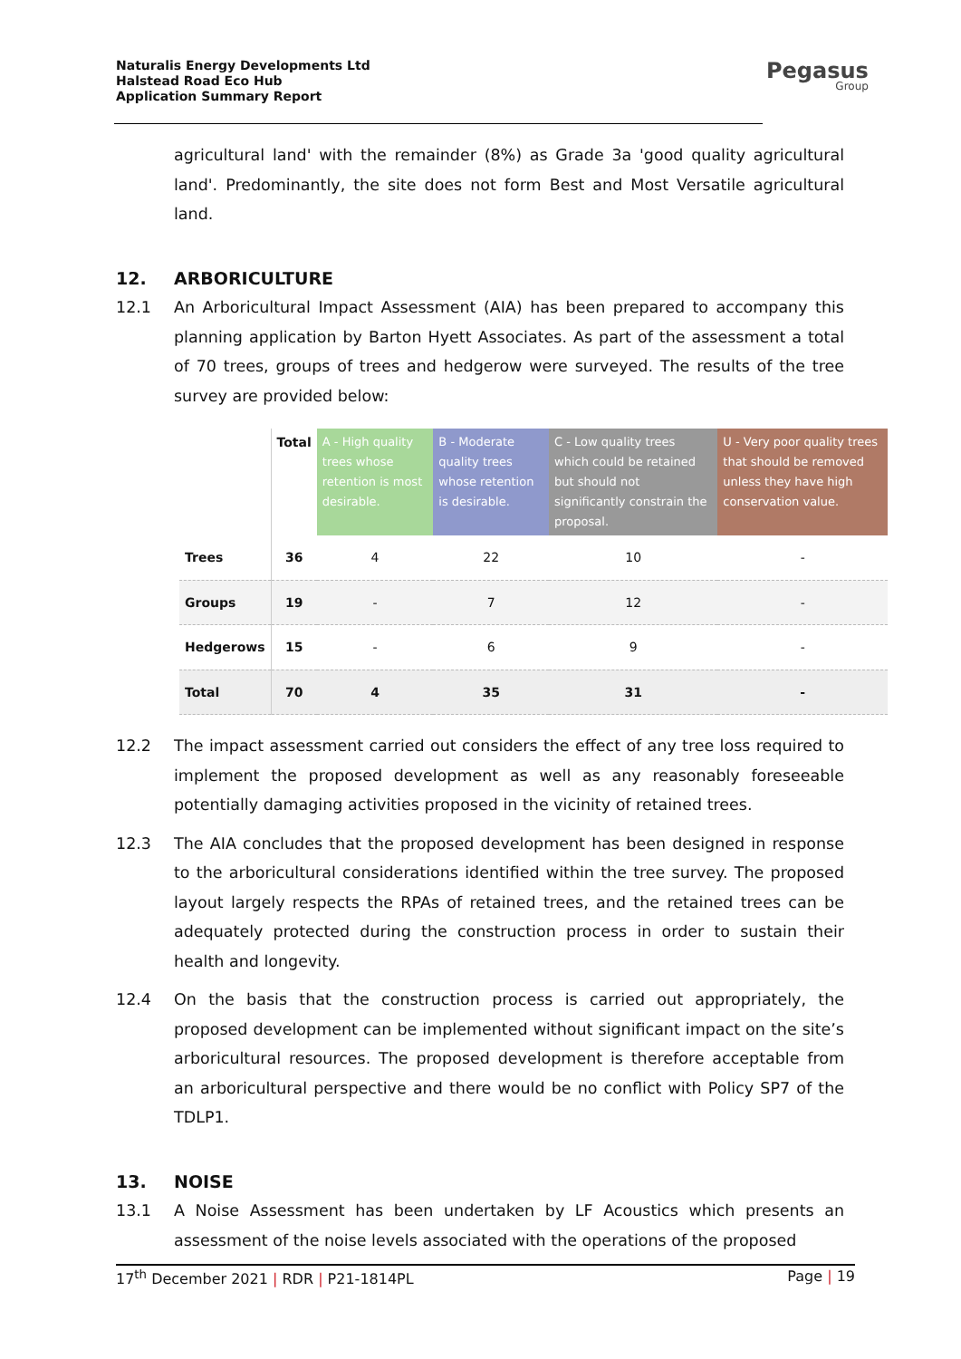Naturalis Energy Developments Ltd
Halstead Road Eco Hub
Application Summary Report
Pegasus
Group
agricultural land' with the remainder (8%) as Grade 3a 'good quality agricultural land'. Predominantly, the site does not form Best and Most Versatile agricultural land.
12. ARBORICULTURE
12.1 An Arboricultural Impact Assessment (AIA) has been prepared to accompany this planning application by Barton Hyett Associates. As part of the assessment a total of 70 trees, groups of trees and hedgerow were surveyed. The results of the tree survey are provided below:
| | Total | A - High quality trees whose retention is most desirable. | B - Moderate quality trees whose retention is desirable. | C - Low quality trees which could be retained but should not significantly constrain the proposal. | U - Very poor quality trees that should be removed unless they have high conservation value. |
| --- | --- | --- | --- | --- | --- |
| Trees | 36 | 4 | 22 | 10 | - |
| Groups | 19 | - | 7 | 12 | - |
| Hedgerows | 15 | - | 6 | 9 | - |
| Total | 70 | 4 | 35 | 31 | - |
12.2 The impact assessment carried out considers the effect of any tree loss required to implement the proposed development as well as any reasonably foreseeable potentially damaging activities proposed in the vicinity of retained trees.
12.3 The AIA concludes that the proposed development has been designed in response to the arboricultural considerations identified within the tree survey. The proposed layout largely respects the RPAs of retained trees, and the retained trees can be adequately protected during the construction process in order to sustain their health and longevity.
12.4 On the basis that the construction process is carried out appropriately, the proposed development can be implemented without significant impact on the site’s arboricultural resources. The proposed development is therefore acceptable from an arboricultural perspective and there would be no conflict with Policy SP7 of the TDLP1.
13. NOISE
13.1 A Noise Assessment has been undertaken by LF Acoustics which presents an assessment of the noise levels associated with the operations of the proposed
17<sup>th</sup> December 2021 | RDR | P21-1814PL Page | 19